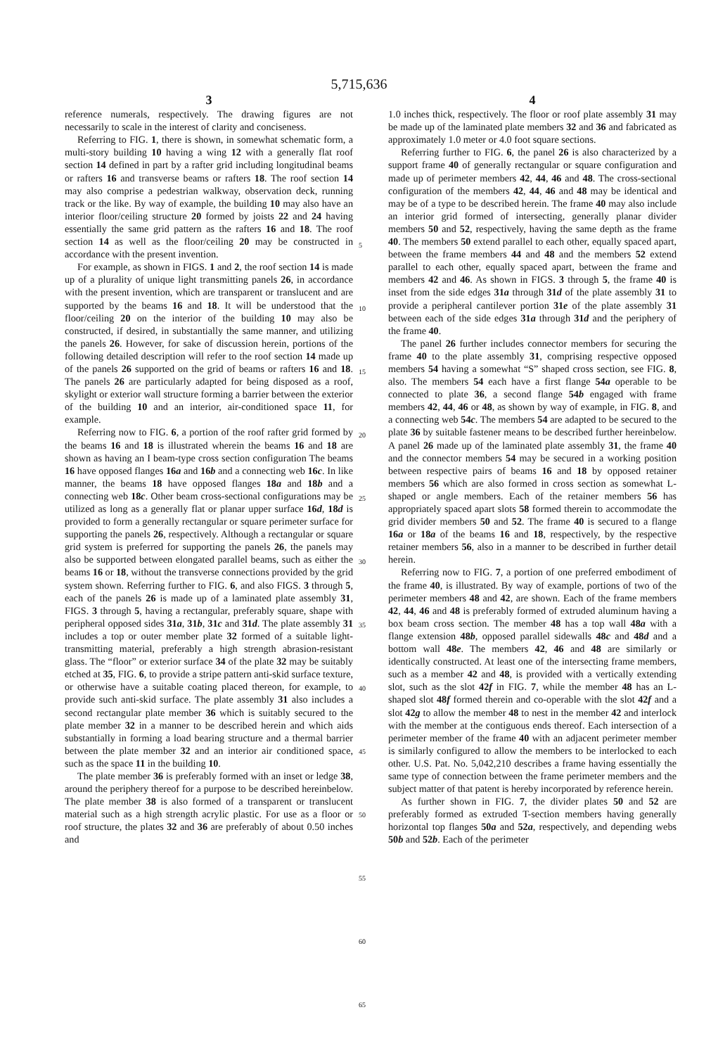5,715,636
3
reference numerals, respectively. The drawing figures are not necessarily to scale in the interest of clarity and conciseness.
Referring to FIG. 1, there is shown, in somewhat schematic form, a multi-story building 10 having a wing 12 with a generally flat roof section 14 defined in part by a rafter grid including longitudinal beams or rafters 16 and transverse beams or rafters 18. The roof section 14 may also comprise a pedestrian walkway, observation deck, running track or the like. By way of example, the building 10 may also have an interior floor/ceiling structure 20 formed by joists 22 and 24 having essentially the same grid pattern as the rafters 16 and 18. The roof section 14 as well as the floor/ceiling 20 may be constructed in accordance with the present invention.
For example, as shown in FIGS. 1 and 2, the roof section 14 is made up of a plurality of unique light transmitting panels 26, in accordance with the present invention, which are transparent or translucent and are supported by the beams 16 and 18. It will be understood that the floor/ceiling 20 on the interior of the building 10 may also be constructed, if desired, in substantially the same manner, and utilizing the panels 26. However, for sake of discussion herein, portions of the following detailed description will refer to the roof section 14 made up of the panels 26 supported on the grid of beams or rafters 16 and 18. The panels 26 are particularly adapted for being disposed as a roof, skylight or exterior wall structure forming a barrier between the exterior of the building 10 and an interior, air-conditioned space 11, for example.
Referring now to FIG. 6, a portion of the roof rafter grid formed by the beams 16 and 18 is illustrated wherein the beams 16 and 18 are shown as having an I beam-type cross section configuration The beams 16 have opposed flanges 16a and 16b and a connecting web 16c. In like manner, the beams 18 have opposed flanges 18a and 18b and a connecting web 18c. Other beam cross-sectional configurations may be utilized as long as a generally flat or planar upper surface 16d, 18d is provided to form a generally rectangular or square perimeter surface for supporting the panels 26, respectively. Although a rectangular or square grid system is preferred for supporting the panels 26, the panels may also be supported between elongated parallel beams, such as either the beams 16 or 18, without the transverse connections provided by the grid system shown. Referring further to FIG. 6, and also FIGS. 3 through 5, each of the panels 26 is made up of a laminated plate assembly 31, FIGS. 3 through 5, having a rectangular, preferably square, shape with peripheral opposed sides 31a, 31b, 31c and 31d. The plate assembly 31 includes a top or outer member plate 32 formed of a suitable light-transmitting material, preferably a high strength abrasion-resistant glass. The “floor” or exterior surface 34 of the plate 32 may be suitably etched at 35, FIG. 6, to provide a stripe pattern anti-skid surface texture, or otherwise have a suitable coating placed thereon, for example, to provide such anti-skid surface. The plate assembly 31 also includes a second rectangular plate member 36 which is suitably secured to the plate member 32 in a manner to be described herein and which aids substantially in forming a load bearing structure and a thermal barrier between the plate member 32 and an interior air conditioned space, such as the space 11 in the building 10.
The plate member 36 is preferably formed with an inset or ledge 38, around the periphery thereof for a purpose to be described hereinbelow. The plate member 38 is also formed of a transparent or translucent material such as a high strength acrylic plastic. For use as a floor or roof structure, the plates 32 and 36 are preferably of about 0.50 inches and
5
10
15
20
25
30
35
40
45
50
55
60
65
4
1.0 inches thick, respectively. The floor or roof plate assembly 31 may be made up of the laminated plate members 32 and 36 and fabricated as approximately 1.0 meter or 4.0 foot square sections.
Referring further to FIG. 6, the panel 26 is also characterized by a support frame 40 of generally rectangular or square configuration and made up of perimeter members 42, 44, 46 and 48. The cross-sectional configuration of the members 42, 44, 46 and 48 may be identical and may be of a type to be described herein. The frame 40 may also include an interior grid formed of intersecting, generally planar divider members 50 and 52, respectively, having the same depth as the frame 40. The members 50 extend parallel to each other, equally spaced apart, between the frame members 44 and 48 and the members 52 extend parallel to each other, equally spaced apart, between the frame and members 42 and 46. As shown in FIGS. 3 through 5, the frame 40 is inset from the side edges 31a through 31d of the plate assembly 31 to provide a peripheral cantilever portion 31e of the plate assembly 31 between each of the side edges 31a through 31d and the periphery of the frame 40.
The panel 26 further includes connector members for securing the frame 40 to the plate assembly 31, comprising respective opposed members 54 having a somewhat “S” shaped cross section, see FIG. 8, also. The members 54 each have a first flange 54a operable to be connected to plate 36, a second flange 54b engaged with frame members 42, 44, 46 or 48, as shown by way of example, in FIG. 8, and a connecting web 54c. The members 54 are adapted to be secured to the plate 36 by suitable fastener means to be described further hereinbelow. A panel 26 made up of the laminated plate assembly 31, the frame 40 and the connector members 54 may be secured in a working position between respective pairs of beams 16 and 18 by opposed retainer members 56 which are also formed in cross section as somewhat L-shaped or angle members. Each of the retainer members 56 has appropriately spaced apart slots 58 formed therein to accommodate the grid divider members 50 and 52. The frame 40 is secured to a flange 16a or 18a of the beams 16 and 18, respectively, by the respective retainer members 56, also in a manner to be described in further detail herein.
Referring now to FIG. 7, a portion of one preferred embodiment of the frame 40, is illustrated. By way of example, portions of two of the perimeter members 48 and 42, are shown. Each of the frame members 42, 44, 46 and 48 is preferably formed of extruded aluminum having a box beam cross section. The member 48 has a top wall 48a with a flange extension 48b, opposed parallel sidewalls 48c and 48d and a bottom wall 48e. The members 42, 46 and 48 are similarly or identically constructed. At least one of the intersecting frame members, such as a member 42 and 48, is provided with a vertically extending slot, such as the slot 42f in FIG. 7, while the member 48 has an L-shaped slot 48f formed therein and co-operable with the slot 42f and a slot 42g to allow the member 48 to nest in the member 42 and interlock with the member at the contiguous ends thereof. Each intersection of a perimeter member of the frame 40 with an adjacent perimeter member is similarly configured to allow the members to be interlocked to each other. U.S. Pat. No. 5,042,210 describes a frame having essentially the same type of connection between the frame perimeter members and the subject matter of that patent is hereby incorporated by reference herein.
As further shown in FIG. 7, the divider plates 50 and 52 are preferably formed as extruded T-section members having generally horizontal top flanges 50a and 52a, respectively, and depending webs 50b and 52b. Each of the perimeter